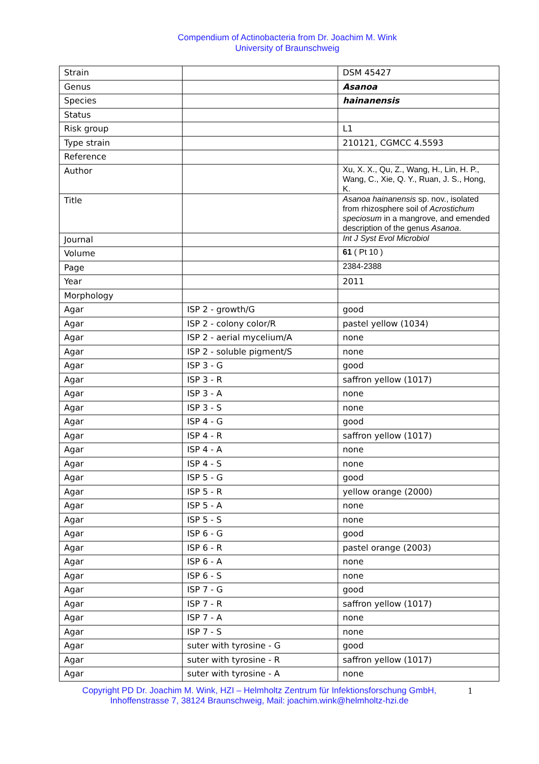Compendium of Actinobacteria from Dr. Joachim M. Wink
University of Braunschweig
| Strain | | DSM 45427 |
| Genus | | Asanoa |
| Species | | hainanensis |
| Status | | |
| Risk group | | L1 |
| Type strain | | 210121, CGMCC 4.5593 |
| Reference | | |
| Author | | Xu, X. X., Qu, Z., Wang, H., Lin, H. P., Wang, C., Xie, Q. Y., Ruan, J. S., Hong, K. |
| Title | | Asanoa hainanensis sp. nov., isolated from rhizosphere soil of Acrostichum speciosum in a mangrove, and emended description of the genus Asanoa . |
| Journal | | Int J Syst Evol Microbiol |
| Volume | | 61 ( Pt 10 ) |
| Page | | 2384-2388 |
| Year | | 2011 |
| Morphology | | |
| Agar | ISP 2 - growth/G | good |
| Agar | ISP 2 - colony color/R | pastel yellow (1034) |
| Agar | ISP 2 - aerial mycelium/A | none |
| Agar | ISP 2 - soluble pigment/S | none |
| Agar | ISP 3 - G | good |
| Agar | ISP 3 - R | saffron yellow (1017) |
| Agar | ISP 3 - A | none |
| Agar | ISP 3 - S | none |
| Agar | ISP 4 - G | good |
| Agar | ISP 4 - R | saffron yellow (1017) |
| Agar | ISP 4 - A | none |
| Agar | ISP 4 - S | none |
| Agar | ISP 5 - G | good |
| Agar | ISP 5 - R | yellow orange (2000) |
| Agar | ISP 5 - A | none |
| Agar | ISP 5 - S | none |
| Agar | ISP 6 - G | good |
| Agar | ISP 6 - R | pastel orange (2003) |
| Agar | ISP 6 - A | none |
| Agar | ISP 6 - S | none |
| Agar | ISP 7 - G | good |
| Agar | ISP 7 - R | saffron yellow (1017) |
| Agar | ISP 7 - A | none |
| Agar | ISP 7 - S | none |
| Agar | suter with tyrosine - G | good |
| Agar | suter with tyrosine - R | saffron yellow (1017) |
| Agar | suter with tyrosine - A | none |
Copyright PD Dr. Joachim M. Wink, HZI – Helmholtz Zentrum für Infektionsforschung GmbH, Inhoffenstrasse 7, 38124 Braunschweig, Mail: joachim.wink@helmholtz-hzi.de
1